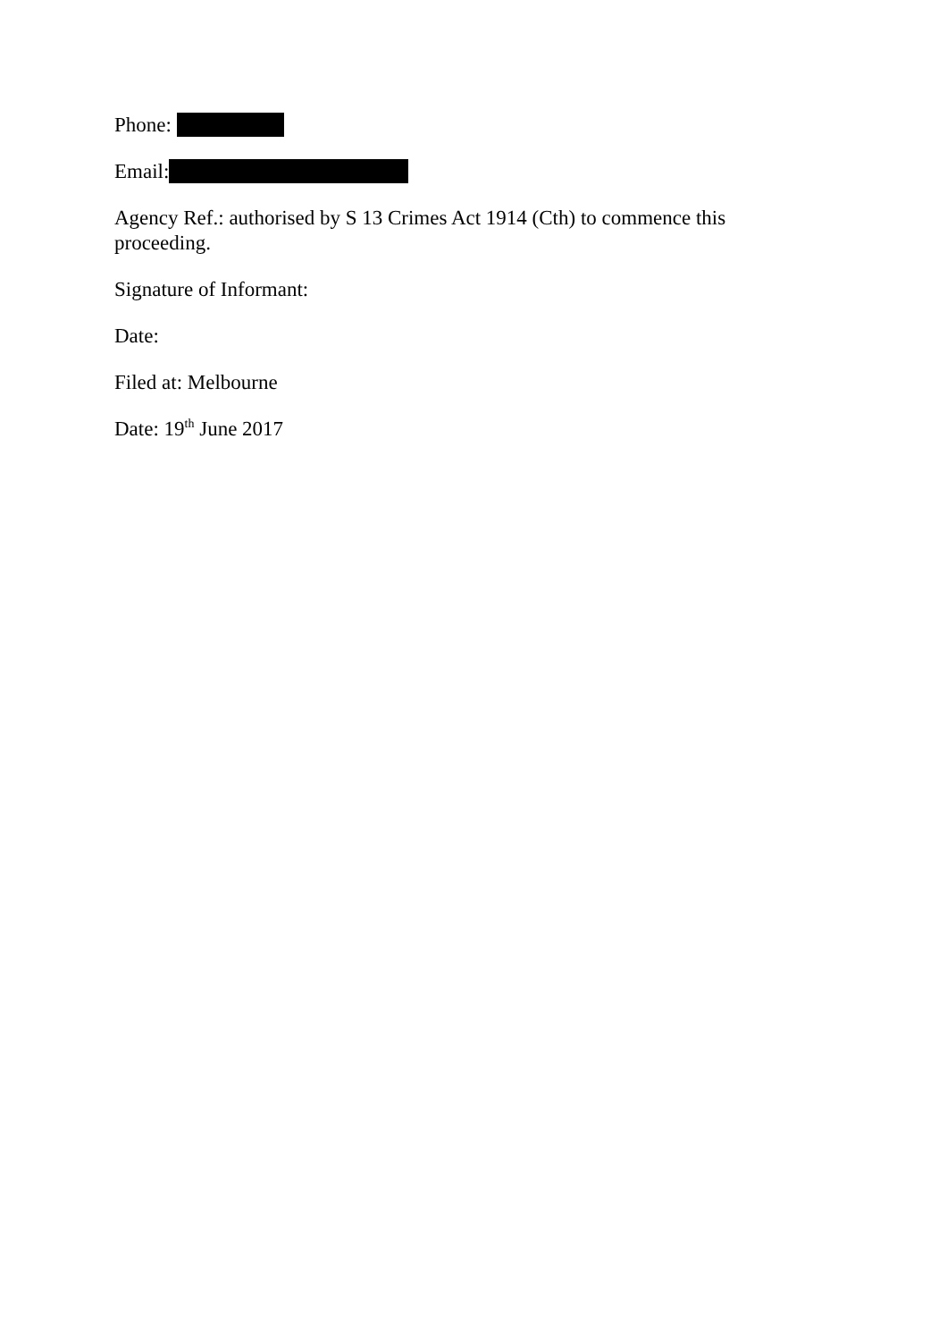Phone:
Email:
Agency Ref.: authorised by S 13 Crimes Act 1914 (Cth) to commence this proceeding.
Signature of Informant:
Date:
Filed at: Melbourne
Date: 19<sup>th</sup> June 2017